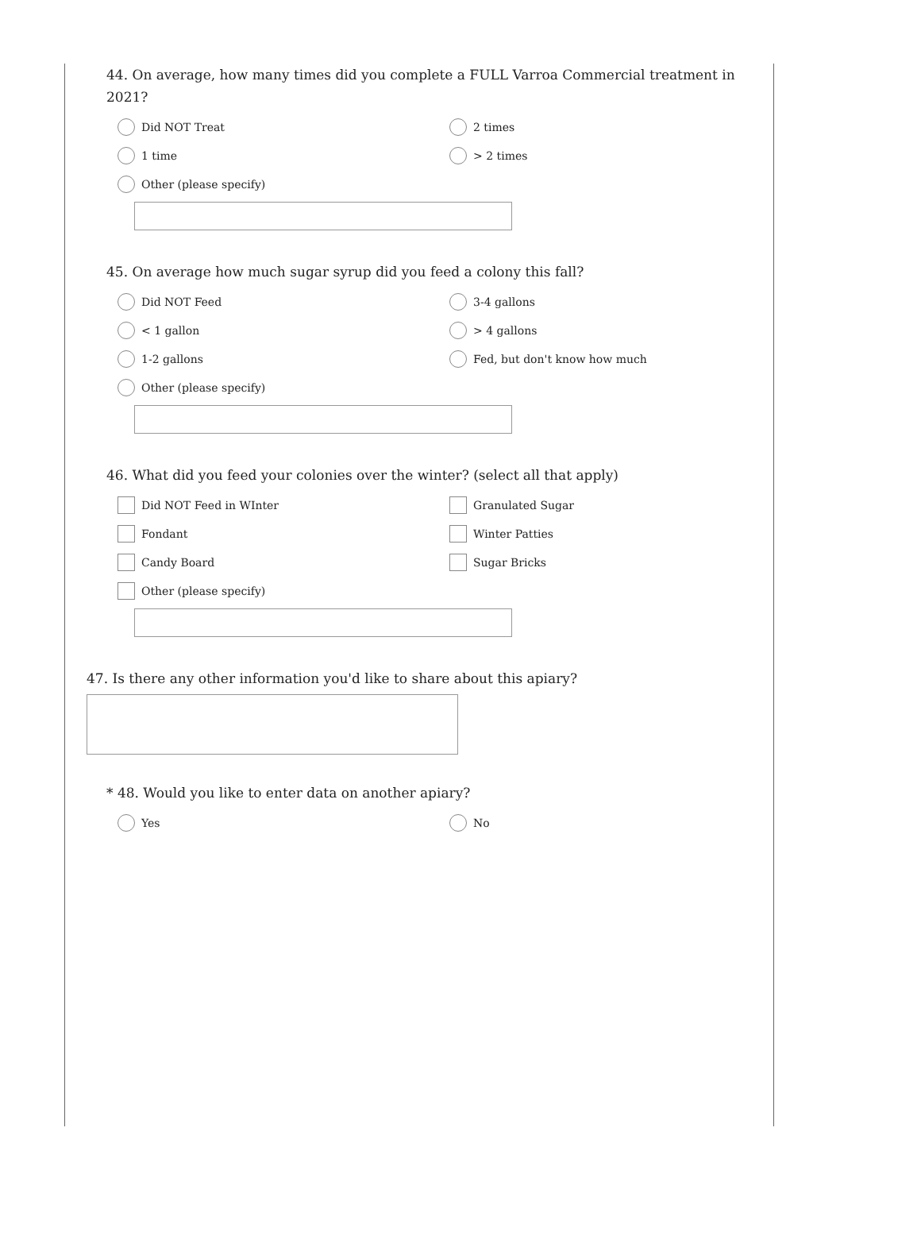44. On average, how many times did you complete a FULL Varroa Commercial treatment in 2021?
Did NOT Treat
2 times
1 time
> 2 times
Other (please specify)
45. On average how much sugar syrup did you feed a colony this fall?
Did NOT Feed
3-4 gallons
< 1 gallon
> 4 gallons
1-2 gallons
Fed, but don't know how much
Other (please specify)
46. What did you feed your colonies over the winter? (select all that apply)
Did NOT Feed in WInter
Granulated Sugar
Fondant
Winter Patties
Candy Board
Sugar Bricks
Other (please specify)
47. Is there any other information you'd like to share about this apiary?
* 48. Would you like to enter data on another apiary?
Yes
No